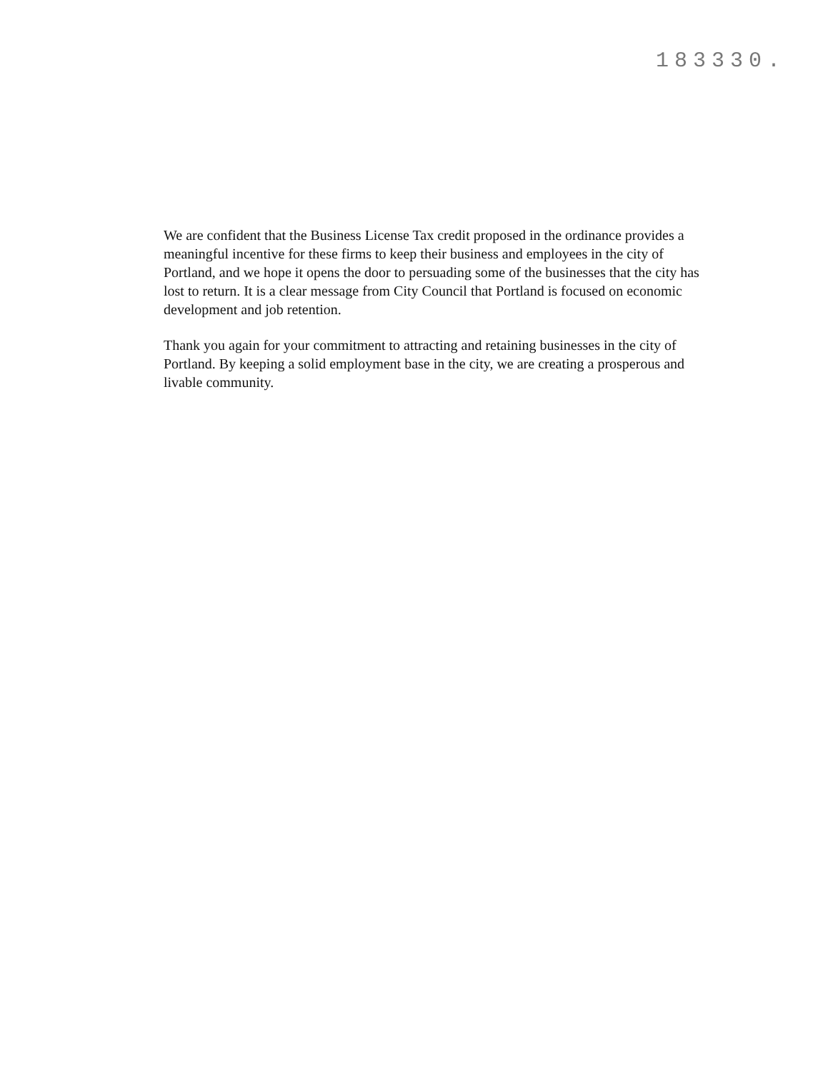183330.
We are confident that the Business License Tax credit proposed in the ordinance provides a meaningful incentive for these firms to keep their business and employees in the city of Portland, and we hope it opens the door to persuading some of the businesses that the city has lost to return. It is a clear message from City Council that Portland is focused on economic development and job retention.
Thank you again for your commitment to attracting and retaining businesses in the city of Portland. By keeping a solid employment base in the city, we are creating a prosperous and livable community.